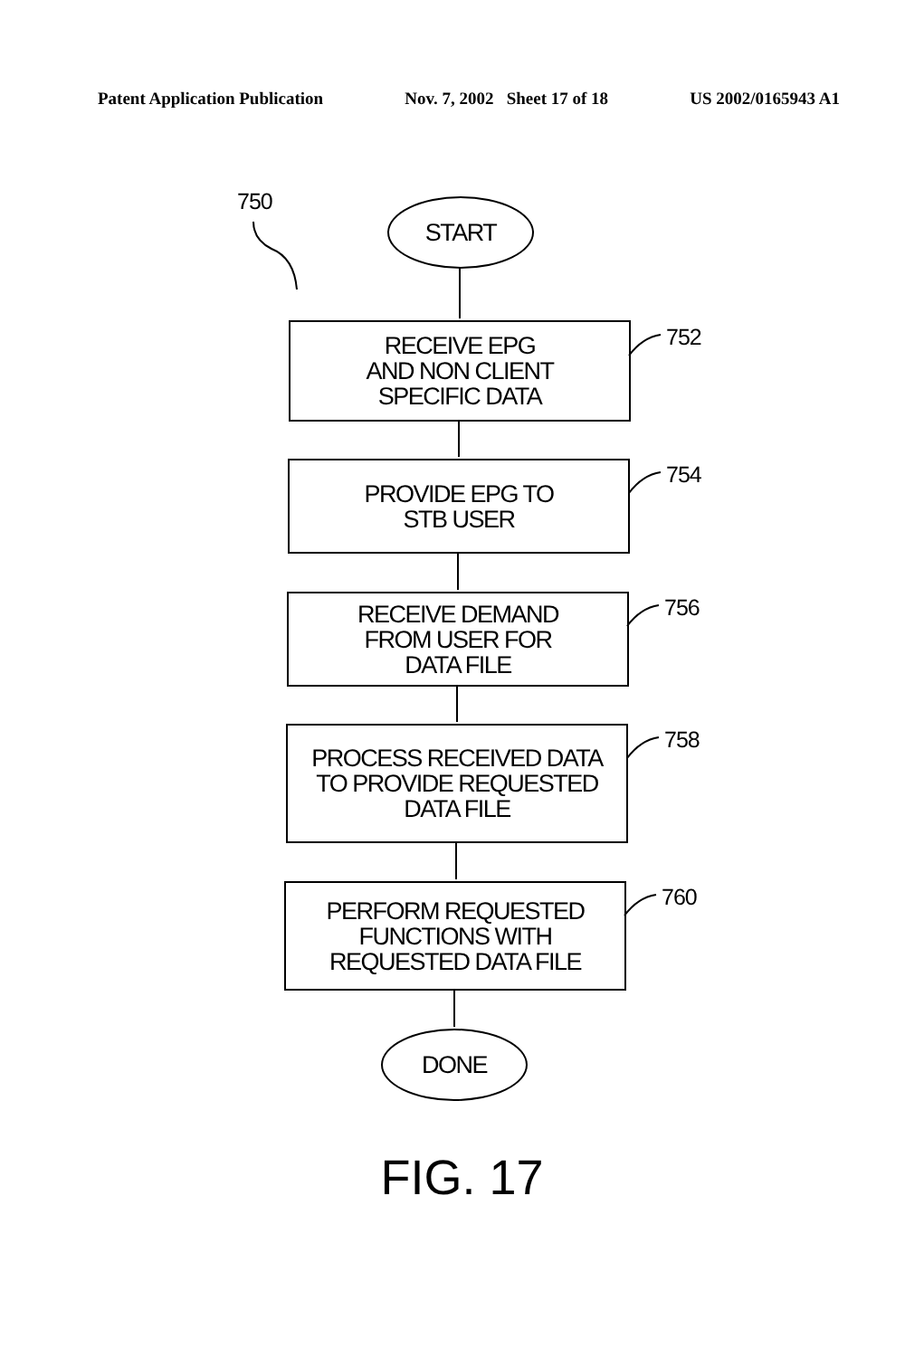Patent Application Publication Nov. 7, 2002 Sheet 17 of 18 US 2002/0165943 A1
750 START
752
RECEIVE EPG
AND NON CLIENT
SPECIFIC DATA
754
PROVIDE EPG TO
STB USER
756
RECEIVE DEMAND
FROM USER FOR
DATA FILE
758
PROCESS RECEIVED DATA
TO PROVIDE REQUESTED
DATA FILE
760
PERFORM REQUESTED
FUNCTIONS WITH
REQUESTED DATA FILE
DONE
FIG. 17